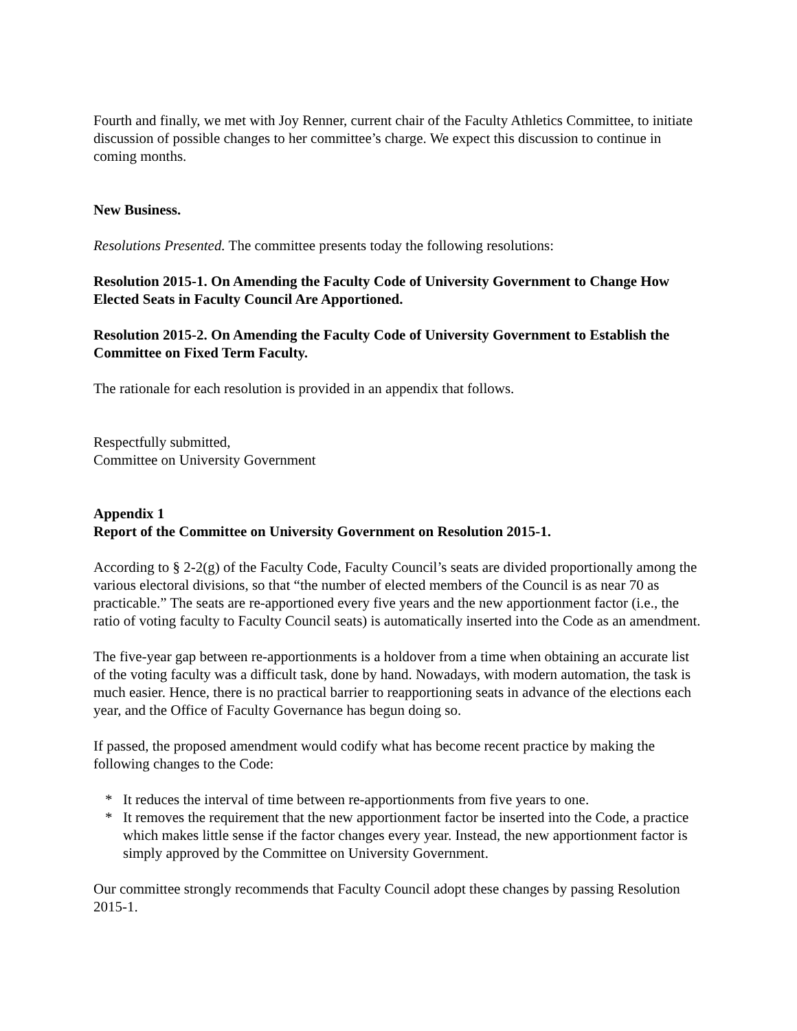Fourth and finally, we met with Joy Renner, current chair of the Faculty Athletics Committee, to initiate discussion of possible changes to her committee’s charge. We expect this discussion to continue in coming months.
New Business.
Resolutions Presented. The committee presents today the following resolutions:
Resolution 2015-1. On Amending the Faculty Code of University Government to Change How Elected Seats in Faculty Council Are Apportioned.
Resolution 2015-2. On Amending the Faculty Code of University Government to Establish the Committee on Fixed Term Faculty.
The rationale for each resolution is provided in an appendix that follows.
Respectfully submitted,
Committee on University Government
Appendix 1
Report of the Committee on University Government on Resolution 2015-1.
According to § 2-2(g) of the Faculty Code, Faculty Council’s seats are divided proportionally among the various electoral divisions, so that “the number of elected members of the Council is as near 70 as practicable.” The seats are re-apportioned every five years and the new apportionment factor (i.e., the ratio of voting faculty to Faculty Council seats) is automatically inserted into the Code as an amendment.
The five-year gap between re-apportionments is a holdover from a time when obtaining an accurate list of the voting faculty was a difficult task, done by hand. Nowadays, with modern automation, the task is much easier. Hence, there is no practical barrier to reapportioning seats in advance of the elections each year, and the Office of Faculty Governance has begun doing so.
If passed, the proposed amendment would codify what has become recent practice by making the following changes to the Code:
* It reduces the interval of time between re-apportionments from five years to one.
* It removes the requirement that the new apportionment factor be inserted into the Code, a practice which makes little sense if the factor changes every year. Instead, the new apportionment factor is simply approved by the Committee on University Government.
Our committee strongly recommends that Faculty Council adopt these changes by passing Resolution 2015-1.